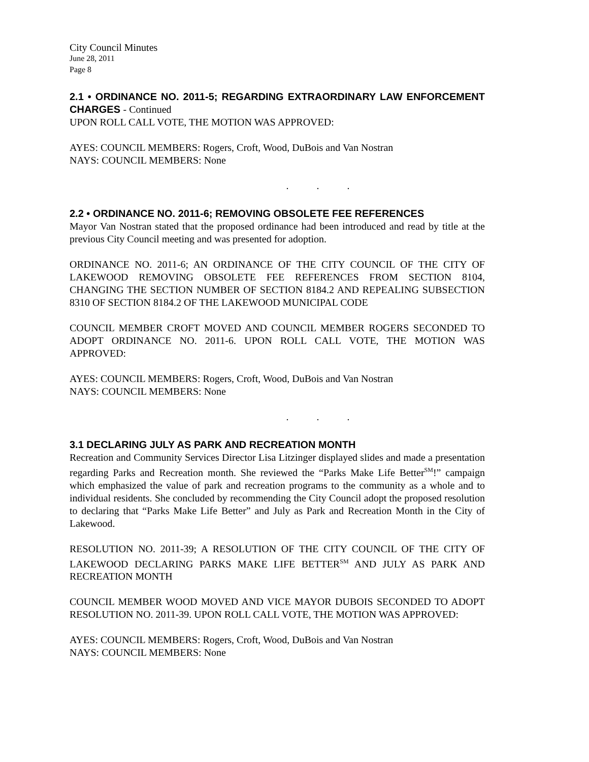City Council Minutes
June 28, 2011
Page 8
2.1 • ORDINANCE NO. 2011-5; REGARDING EXTRAORDINARY LAW ENFORCEMENT CHARGES - Continued
UPON ROLL CALL VOTE, THE MOTION WAS APPROVED:
AYES: COUNCIL MEMBERS: Rogers, Croft, Wood, DuBois and Van Nostran
NAYS: COUNCIL MEMBERS: None
. . .
2.2 • ORDINANCE NO. 2011-6; REMOVING OBSOLETE FEE REFERENCES
Mayor Van Nostran stated that the proposed ordinance had been introduced and read by title at the previous City Council meeting and was presented for adoption.
ORDINANCE NO. 2011-6; AN ORDINANCE OF THE CITY COUNCIL OF THE CITY OF LAKEWOOD REMOVING OBSOLETE FEE REFERENCES FROM SECTION 8104, CHANGING THE SECTION NUMBER OF SECTION 8184.2 AND REPEALING SUBSECTION 8310 OF SECTION 8184.2 OF THE LAKEWOOD MUNICIPAL CODE
COUNCIL MEMBER CROFT MOVED AND COUNCIL MEMBER ROGERS SECONDED TO ADOPT ORDINANCE NO. 2011-6. UPON ROLL CALL VOTE, THE MOTION WAS APPROVED:
AYES: COUNCIL MEMBERS: Rogers, Croft, Wood, DuBois and Van Nostran
NAYS: COUNCIL MEMBERS: None
. . .
3.1 DECLARING JULY AS PARK AND RECREATION MONTH
Recreation and Community Services Director Lisa Litzinger displayed slides and made a presentation regarding Parks and Recreation month. She reviewed the “Parks Make Life Better<sup>SM</sup>!” campaign which emphasized the value of park and recreation programs to the community as a whole and to individual residents. She concluded by recommending the City Council adopt the proposed resolution to declaring that “Parks Make Life Better” and July as Park and Recreation Month in the City of Lakewood.
RESOLUTION NO. 2011-39; A RESOLUTION OF THE CITY COUNCIL OF THE CITY OF LAKEWOOD DECLARING PARKS MAKE LIFE BETTER<sup>SM</sup> AND JULY AS PARK AND RECREATION MONTH
COUNCIL MEMBER WOOD MOVED AND VICE MAYOR DUBOIS SECONDED TO ADOPT RESOLUTION NO. 2011-39. UPON ROLL CALL VOTE, THE MOTION WAS APPROVED:
AYES: COUNCIL MEMBERS: Rogers, Croft, Wood, DuBois and Van Nostran
NAYS: COUNCIL MEMBERS: None